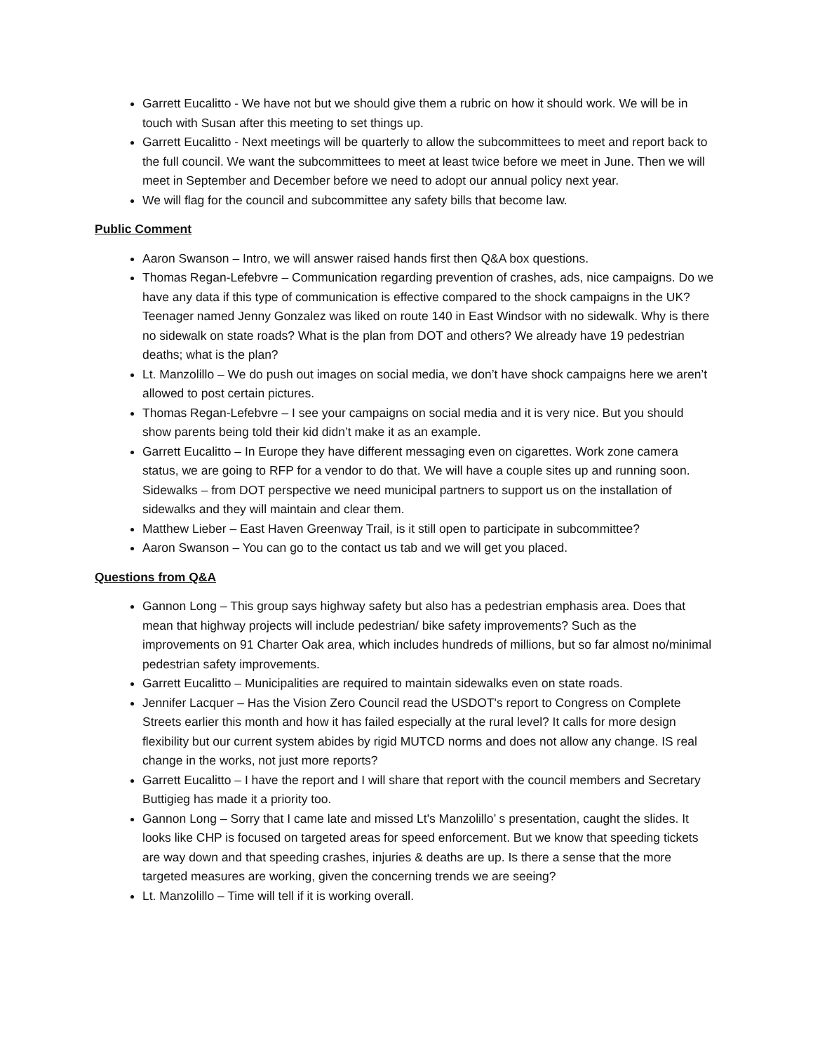Garrett Eucalitto - We have not but we should give them a rubric on how it should work. We will be in touch with Susan after this meeting to set things up.
Garrett Eucalitto - Next meetings will be quarterly to allow the subcommittees to meet and report back to the full council. We want the subcommittees to meet at least twice before we meet in June. Then we will meet in September and December before we need to adopt our annual policy next year.
We will flag for the council and subcommittee any safety bills that become law.
Public Comment
Aaron Swanson – Intro, we will answer raised hands first then Q&A box questions.
Thomas Regan-Lefebvre – Communication regarding prevention of crashes, ads, nice campaigns. Do we have any data if this type of communication is effective compared to the shock campaigns in the UK? Teenager named Jenny Gonzalez was liked on route 140 in East Windsor with no sidewalk. Why is there no sidewalk on state roads? What is the plan from DOT and others? We already have 19 pedestrian deaths; what is the plan?
Lt. Manzolillo – We do push out images on social media, we don’t have shock campaigns here we aren’t allowed to post certain pictures.
Thomas Regan-Lefebvre – I see your campaigns on social media and it is very nice. But you should show parents being told their kid didn’t make it as an example.
Garrett Eucalitto – In Europe they have different messaging even on cigarettes. Work zone camera status, we are going to RFP for a vendor to do that. We will have a couple sites up and running soon. Sidewalks – from DOT perspective we need municipal partners to support us on the installation of sidewalks and they will maintain and clear them.
Matthew Lieber – East Haven Greenway Trail, is it still open to participate in subcommittee?
Aaron Swanson – You can go to the contact us tab and we will get you placed.
Questions from Q&A
Gannon Long – This group says highway safety but also has a pedestrian emphasis area. Does that mean that highway projects will include pedestrian/ bike safety improvements? Such as the improvements on 91 Charter Oak area, which includes hundreds of millions, but so far almost no/minimal pedestrian safety improvements.
Garrett Eucalitto – Municipalities are required to maintain sidewalks even on state roads.
Jennifer Lacquer – Has the Vision Zero Council read the USDOT's report to Congress on Complete Streets earlier this month and how it has failed especially at the rural level? It calls for more design flexibility but our current system abides by rigid MUTCD norms and does not allow any change. IS real change in the works, not just more reports?
Garrett Eucalitto – I have the report and I will share that report with the council members and Secretary Buttigieg has made it a priority too.
Gannon Long – Sorry that I came late and missed Lt's Manzolillo’ s presentation, caught the slides. It looks like CHP is focused on targeted areas for speed enforcement. But we know that speeding tickets are way down and that speeding crashes, injuries & deaths are up. Is there a sense that the more targeted measures are working, given the concerning trends we are seeing?
Lt. Manzolillo – Time will tell if it is working overall.